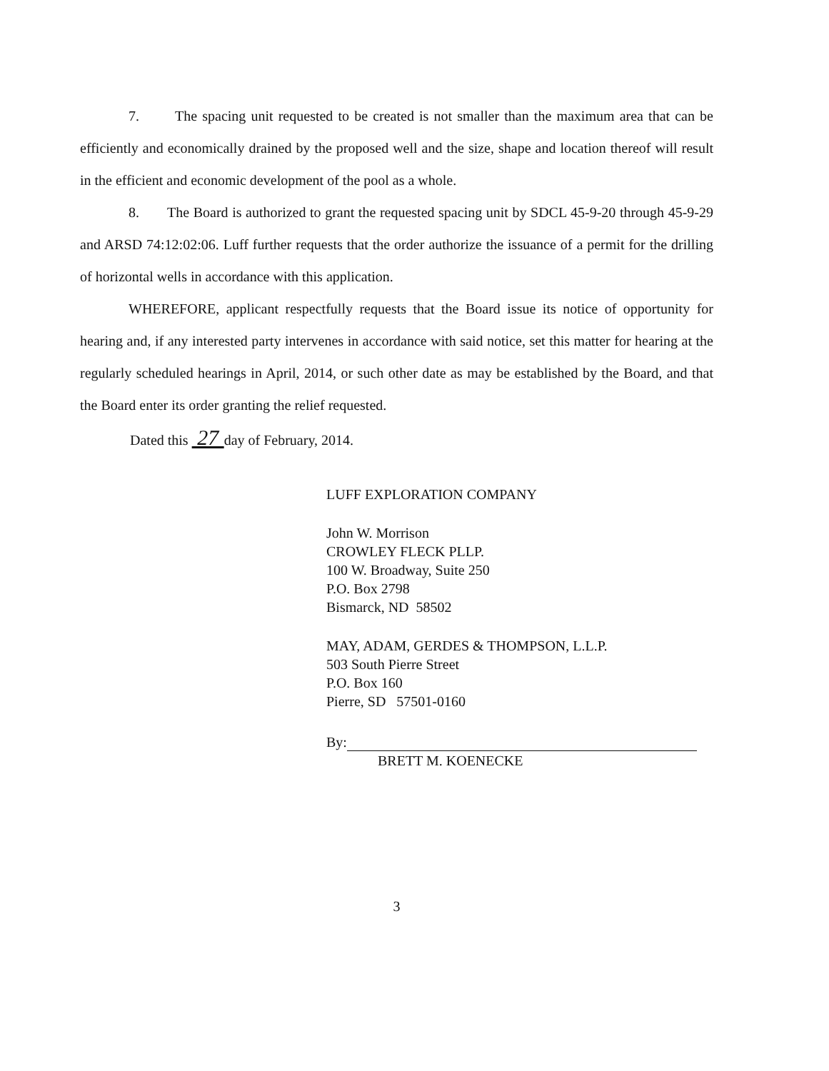7. The spacing unit requested to be created is not smaller than the maximum area that can be efficiently and economically drained by the proposed well and the size, shape and location thereof will result in the efficient and economic development of the pool as a whole.
8. The Board is authorized to grant the requested spacing unit by SDCL 45-9-20 through 45-9-29 and ARSD 74:12:02:06. Luff further requests that the order authorize the issuance of a permit for the drilling of horizontal wells in accordance with this application.
WHEREFORE, applicant respectfully requests that the Board issue its notice of opportunity for hearing and, if any interested party intervenes in accordance with said notice, set this matter for hearing at the regularly scheduled hearings in April, 2014, or such other date as may be established by the Board, and that the Board enter its order granting the relief requested.
Dated this 27 day of February, 2014.
LUFF EXPLORATION COMPANY
John W. Morrison
CROWLEY FLECK PLLP.
100 W. Broadway, Suite 250
P.O. Box 2798
Bismarck, ND 58502
MAY, ADAM, GERDES & THOMPSON, L.L.P.
503 South Pierre Street
P.O. Box 160
Pierre, SD 57501-0160
By:
BRETT M. KOENECKE
3